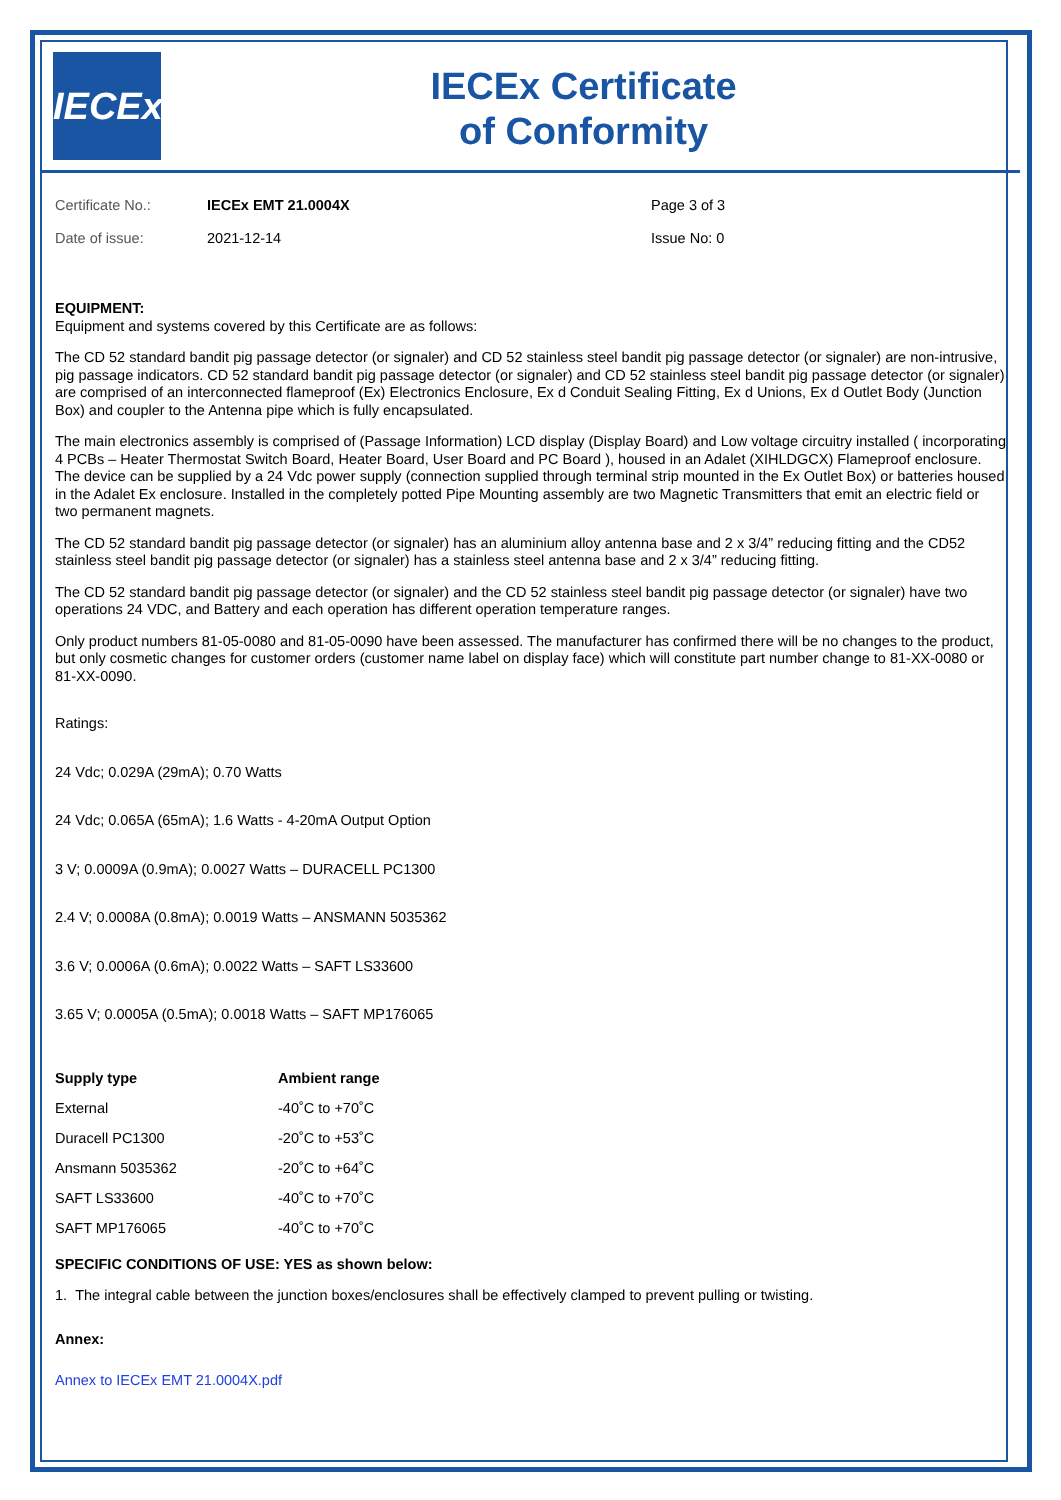IECEx
IECEx Certificate
of Conformity
Certificate No.:
IECEx EMT 21.0004X
Page 3 of 3
Date of issue:
2021-12-14
Issue No: 0
EQUIPMENT:
Equipment and systems covered by this Certificate are as follows:
The CD 52 standard bandit pig passage detector (or signaler) and CD 52 stainless steel bandit pig passage detector (or signaler) are non-intrusive, pig passage indicators. CD 52 standard bandit pig passage detector (or signaler) and CD 52 stainless steel bandit pig passage detector (or signaler) are comprised of an interconnected flameproof (Ex) Electronics Enclosure, Ex d Conduit Sealing Fitting, Ex d Unions, Ex d Outlet Body (Junction Box) and coupler to the Antenna pipe which is fully encapsulated.
The main electronics assembly is comprised of (Passage Information) LCD display (Display Board) and Low voltage circuitry installed ( incorporating 4 PCBs – Heater Thermostat Switch Board, Heater Board, User Board and PC Board ), housed in an Adalet (XIHLDGCX) Flameproof enclosure. The device can be supplied by a 24 Vdc power supply (connection supplied through terminal strip mounted in the Ex Outlet Box) or batteries housed in the Adalet Ex enclosure. Installed in the completely potted Pipe Mounting assembly are two Magnetic Transmitters that emit an electric field or two permanent magnets.
The CD 52 standard bandit pig passage detector (or signaler) has an aluminium alloy antenna base and 2 x 3/4” reducing fitting and the CD52 stainless steel bandit pig passage detector (or signaler) has a stainless steel antenna base and 2 x 3/4” reducing fitting.
The CD 52 standard bandit pig passage detector (or signaler) and the CD 52 stainless steel bandit pig passage detector (or signaler) have two operations 24 VDC, and Battery and each operation has different operation temperature ranges.
Only product numbers 81-05-0080 and 81-05-0090 have been assessed. The manufacturer has confirmed there will be no changes to the product, but only cosmetic changes for customer orders (customer name label on display face) which will constitute part number change to 81-XX-0080 or 81-XX-0090.
Ratings:
24 Vdc; 0.029A (29mA); 0.70 Watts
24 Vdc; 0.065A (65mA); 1.6 Watts - 4-20mA Output Option
3 V; 0.0009A (0.9mA); 0.0027 Watts – DURACELL PC1300
2.4 V; 0.0008A (0.8mA); 0.0019 Watts – ANSMANN 5035362
3.6 V; 0.0006A (0.6mA); 0.0022 Watts – SAFT LS33600
3.65 V; 0.0005A (0.5mA); 0.0018 Watts – SAFT MP176065
| Supply type | Ambient range |
| --- | --- |
| External | -40˚C to +70˚C |
| Duracell PC1300 | -20˚C to +53˚C |
| Ansmann 5035362 | -20˚C to +64˚C |
| SAFT LS33600 | -40˚C to +70˚C |
| SAFT MP176065 | -40˚C to +70˚C |
SPECIFIC CONDITIONS OF USE: YES as shown below:
1. The integral cable between the junction boxes/enclosures shall be effectively clamped to prevent pulling or twisting.
Annex:
Annex to IECEx EMT 21.0004X.pdf